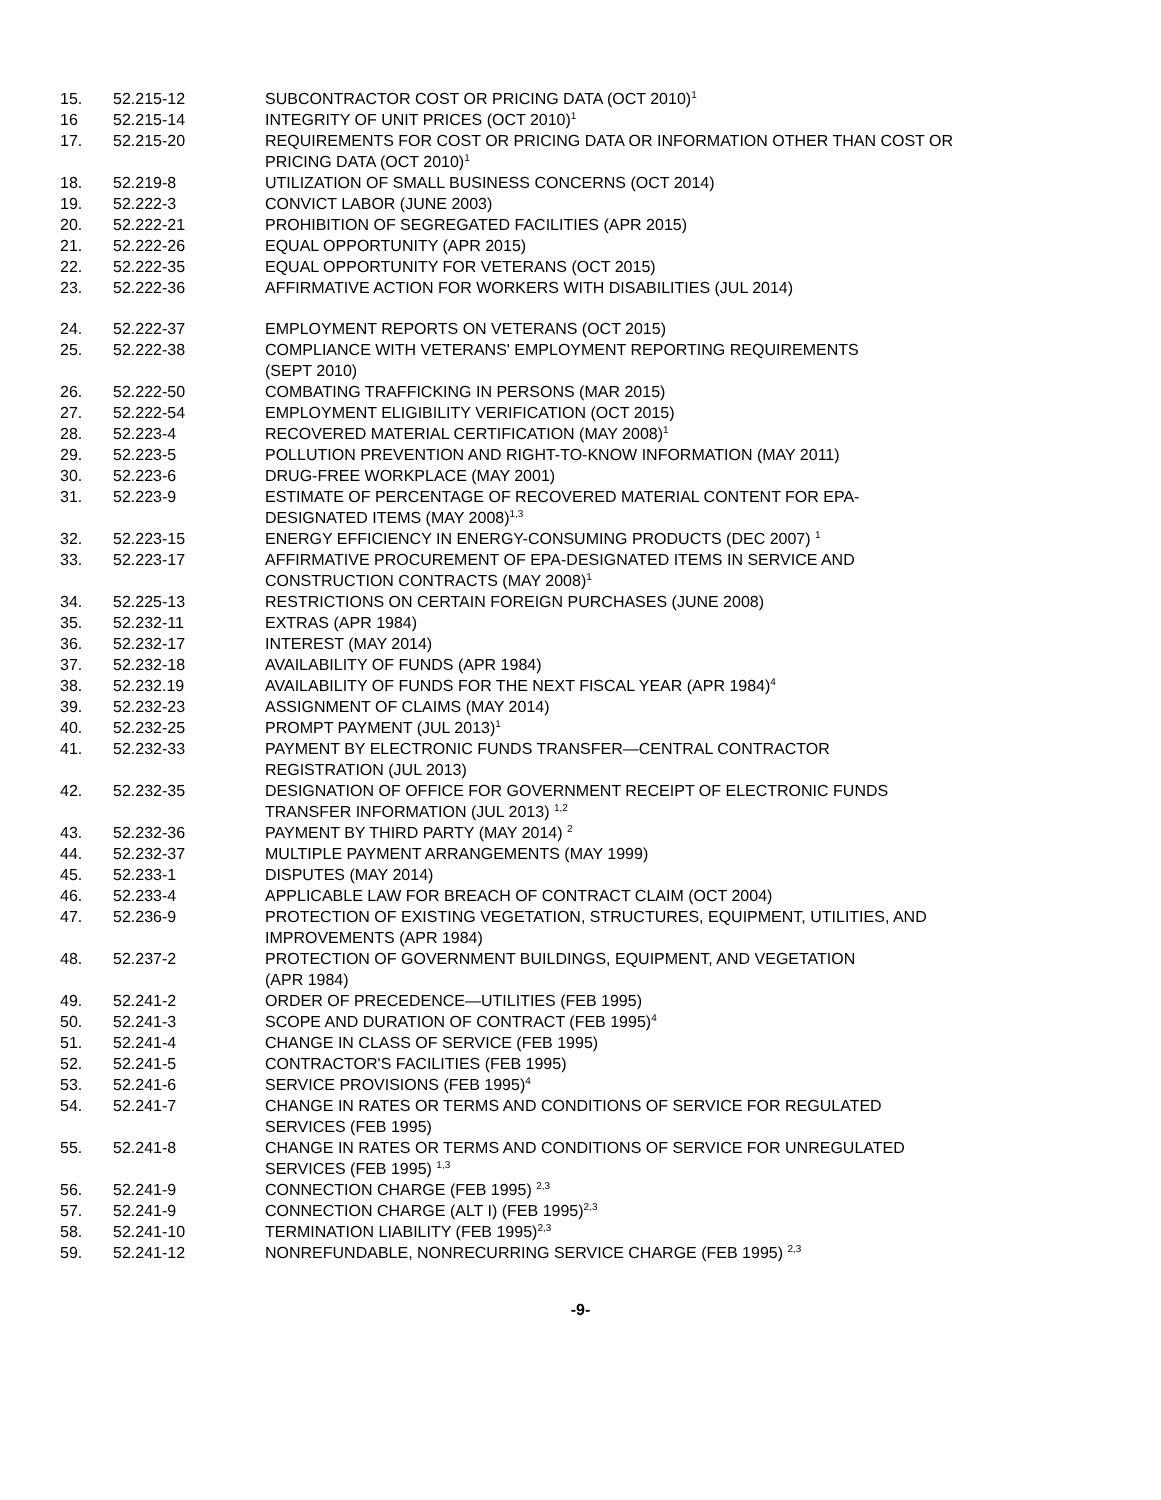15. 52.215-12 SUBCONTRACTOR COST OR PRICING DATA (OCT 2010)<sup>1</sup>
16 52.215-14 INTEGRITY OF UNIT PRICES (OCT 2010)<sup>1</sup>
17. 52.215-20 REQUIREMENTS FOR COST OR PRICING DATA OR INFORMATION OTHER THAN COST OR PRICING DATA (OCT 2010)<sup>1</sup>
18. 52.219-8 UTILIZATION OF SMALL BUSINESS CONCERNS (OCT 2014)
19. 52.222-3 CONVICT LABOR (JUNE 2003)
20. 52.222-21 PROHIBITION OF SEGREGATED FACILITIES (APR 2015)
21. 52.222-26 EQUAL OPPORTUNITY (APR 2015)
22. 52.222-35 EQUAL OPPORTUNITY FOR VETERANS (OCT 2015)
23. 52.222-36 AFFIRMATIVE ACTION FOR WORKERS WITH DISABILITIES (JUL 2014)
24. 52.222-37 EMPLOYMENT REPORTS ON VETERANS (OCT 2015)
25. 52.222-38 COMPLIANCE WITH VETERANS' EMPLOYMENT REPORTING REQUIREMENTS
(SEPT 2010)
26. 52.222-50 COMBATING TRAFFICKING IN PERSONS (MAR 2015)
27. 52.222-54 EMPLOYMENT ELIGIBILITY VERIFICATION (OCT 2015)
28. 52.223-4 RECOVERED MATERIAL CERTIFICATION (MAY 2008)<sup>1</sup>
29. 52.223-5 POLLUTION PREVENTION AND RIGHT-TO-KNOW INFORMATION (MAY 2011)
30. 52.223-6 DRUG-FREE WORKPLACE (MAY 2001)
31. 52.223-9 ESTIMATE OF PERCENTAGE OF RECOVERED MATERIAL CONTENT FOR EPA-
DESIGNATED ITEMS (MAY 2008)<sup>1,3</sup>
32. 52.223-15 ENERGY EFFICIENCY IN ENERGY-CONSUMING PRODUCTS (DEC 2007) <sup>1</sup>
33. 52.223-17 AFFIRMATIVE PROCUREMENT OF EPA-DESIGNATED ITEMS IN SERVICE AND
CONSTRUCTION CONTRACTS (MAY 2008)<sup>1</sup>
34. 52.225-13 RESTRICTIONS ON CERTAIN FOREIGN PURCHASES (JUNE 2008)
35. 52.232-11 EXTRAS (APR 1984)
36. 52.232-17 INTEREST (MAY 2014)
37. 52.232-18 AVAILABILITY OF FUNDS (APR 1984)
38. 52.232.19 AVAILABILITY OF FUNDS FOR THE NEXT FISCAL YEAR (APR 1984)<sup>4</sup>
39. 52.232-23 ASSIGNMENT OF CLAIMS (MAY 2014)
40. 52.232-25 PROMPT PAYMENT (JUL 2013)<sup>1</sup>
41. 52.232-33 PAYMENT BY ELECTRONIC FUNDS TRANSFER—CENTRAL CONTRACTOR
REGISTRATION (JUL 2013)
42. 52.232-35 DESIGNATION OF OFFICE FOR GOVERNMENT RECEIPT OF ELECTRONIC FUNDS
TRANSFER INFORMATION (JUL 2013) <sup>1,2</sup>
43. 52.232-36 PAYMENT BY THIRD PARTY (MAY 2014) <sup>2</sup>
44. 52.232-37 MULTIPLE PAYMENT ARRANGEMENTS (MAY 1999)
45. 52.233-1 DISPUTES (MAY 2014)
46. 52.233-4 APPLICABLE LAW FOR BREACH OF CONTRACT CLAIM (OCT 2004)
47. 52.236-9 PROTECTION OF EXISTING VEGETATION, STRUCTURES, EQUIPMENT, UTILITIES, AND
IMPROVEMENTS (APR 1984)
48. 52.237-2 PROTECTION OF GOVERNMENT BUILDINGS, EQUIPMENT, AND VEGETATION
(APR 1984)
49. 52.241-2 ORDER OF PRECEDENCE—UTILITIES (FEB 1995)
50. 52.241-3 SCOPE AND DURATION OF CONTRACT (FEB 1995)<sup>4</sup>
51. 52.241-4 CHANGE IN CLASS OF SERVICE (FEB 1995)
52. 52.241-5 CONTRACTOR'S FACILITIES (FEB 1995)
53. 52.241-6 SERVICE PROVISIONS (FEB 1995)<sup>4</sup>
54. 52.241-7 CHANGE IN RATES OR TERMS AND CONDITIONS OF SERVICE FOR REGULATED
SERVICES (FEB 1995)
55. 52.241-8 CHANGE IN RATES OR TERMS AND CONDITIONS OF SERVICE FOR UNREGULATED
SERVICES (FEB 1995) <sup>1,3</sup>
56. 52.241-9 CONNECTION CHARGE (FEB 1995) <sup>2,3</sup>
57. 52.241-9 CONNECTION CHARGE (ALT I) (FEB 1995)<sup>2,3</sup>
58. 52.241-10 TERMINATION LIABILITY (FEB 1995)<sup>2,3</sup>
59. 52.241-12 NONREFUNDABLE, NONRECURRING SERVICE CHARGE (FEB 1995) <sup>2,3</sup>
-9-